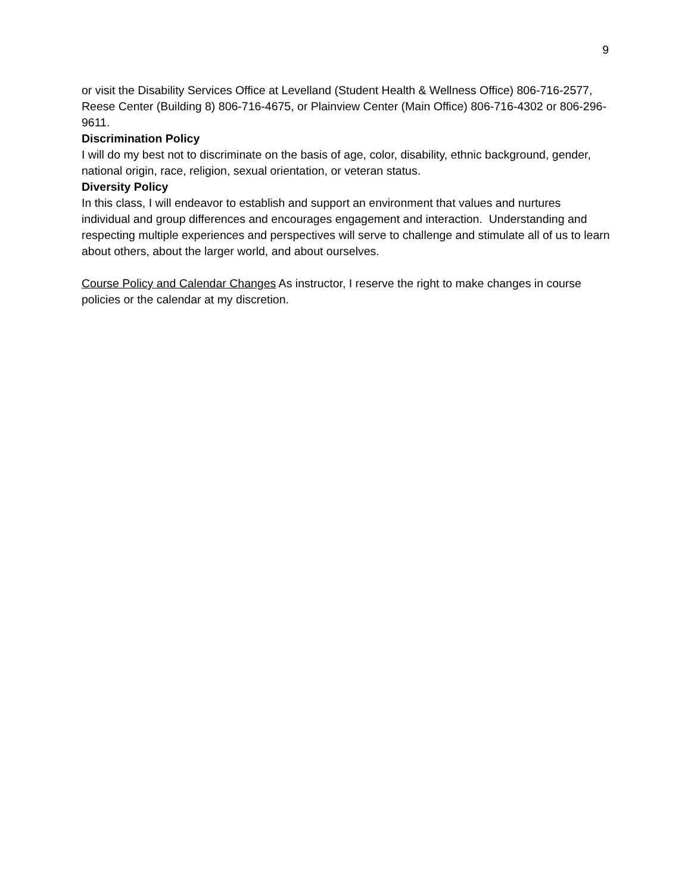9
or visit the Disability Services Office at Levelland (Student Health & Wellness Office) 806-716-2577, Reese Center (Building 8) 806-716-4675, or Plainview Center (Main Office) 806-716-4302 or 806-296-9611.
Discrimination Policy
I will do my best not to discriminate on the basis of age, color, disability, ethnic background, gender, national origin, race, religion, sexual orientation, or veteran status.
Diversity Policy
In this class, I will endeavor to establish and support an environment that values and nurtures individual and group differences and encourages engagement and interaction. Understanding and respecting multiple experiences and perspectives will serve to challenge and stimulate all of us to learn about others, about the larger world, and about ourselves.
Course Policy and Calendar Changes As instructor, I reserve the right to make changes in course policies or the calendar at my discretion.